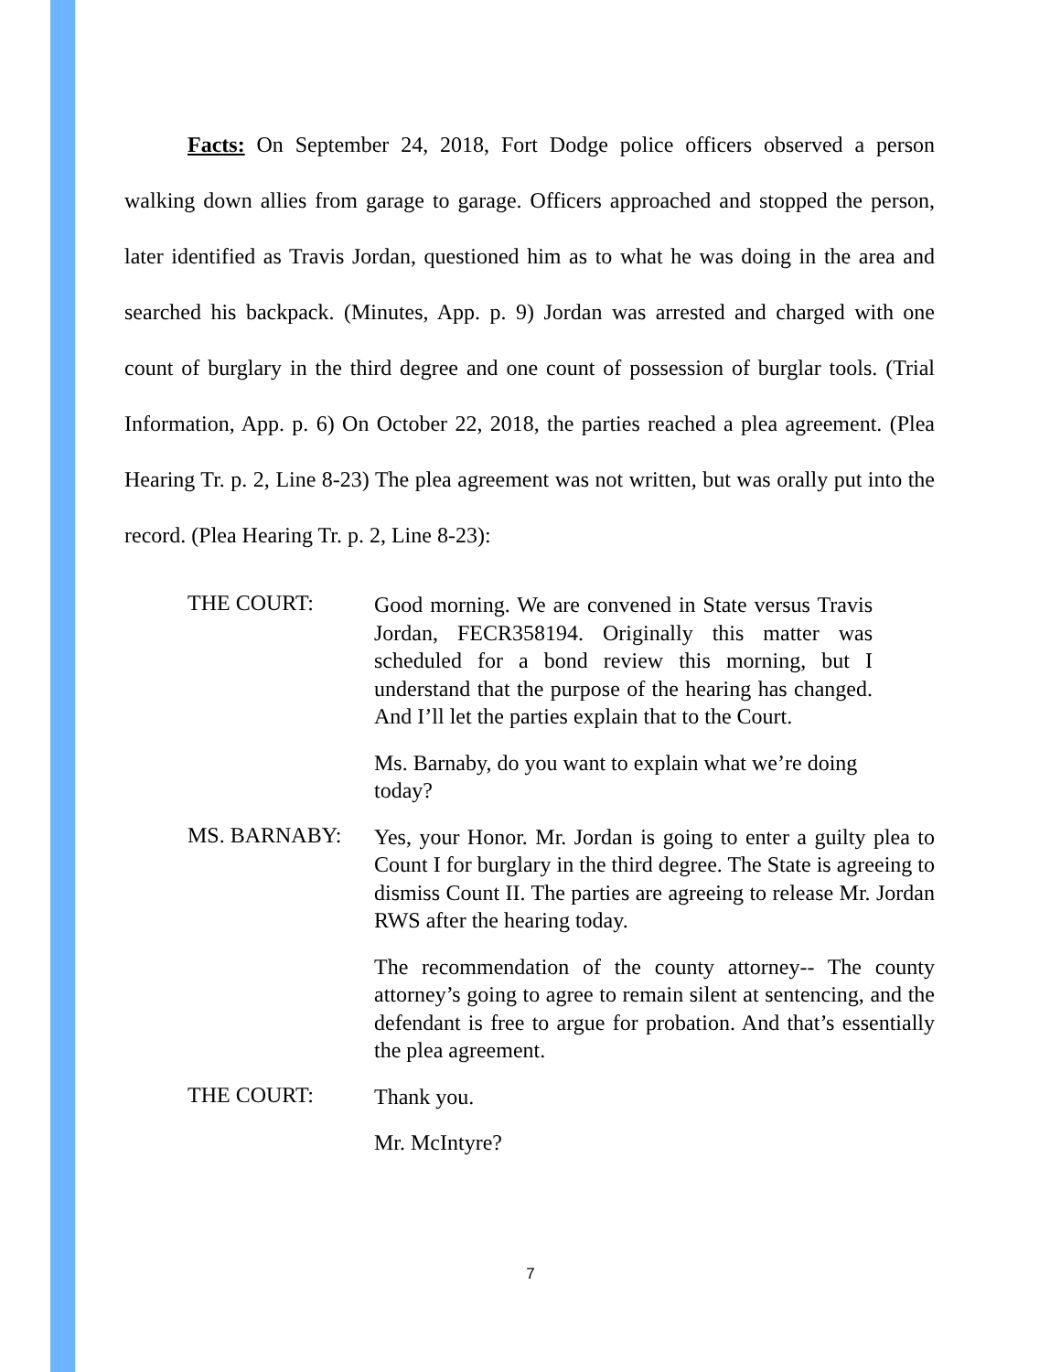Facts: On September 24, 2018, Fort Dodge police officers observed a person walking down allies from garage to garage. Officers approached and stopped the person, later identified as Travis Jordan, questioned him as to what he was doing in the area and searched his backpack. (Minutes, App. p. 9) Jordan was arrested and charged with one count of burglary in the third degree and one count of possession of burglar tools. (Trial Information, App. p. 6) On October 22, 2018, the parties reached a plea agreement. (Plea Hearing Tr. p. 2, Line 8-23) The plea agreement was not written, but was orally put into the record. (Plea Hearing Tr. p. 2, Line 8-23):
THE COURT:
Good morning. We are convened in State versus Travis Jordan, FECR358194. Originally this matter was scheduled for a bond review this morning, but I understand that the purpose of the hearing has changed. And I’ll let the parties explain that to the Court.
Ms. Barnaby, do you want to explain what we’re doing today?
MS. BARNABY:
Yes, your Honor. Mr. Jordan is going to enter a guilty plea to Count I for burglary in the third degree. The State is agreeing to dismiss Count II. The parties are agreeing to release Mr. Jordan RWS after the hearing today.
The recommendation of the county attorney-- The county attorney’s going to agree to remain silent at sentencing, and the defendant is free to argue for probation. And that’s essentially the plea agreement.
THE COURT:
Thank you.
Mr. McIntyre?
7